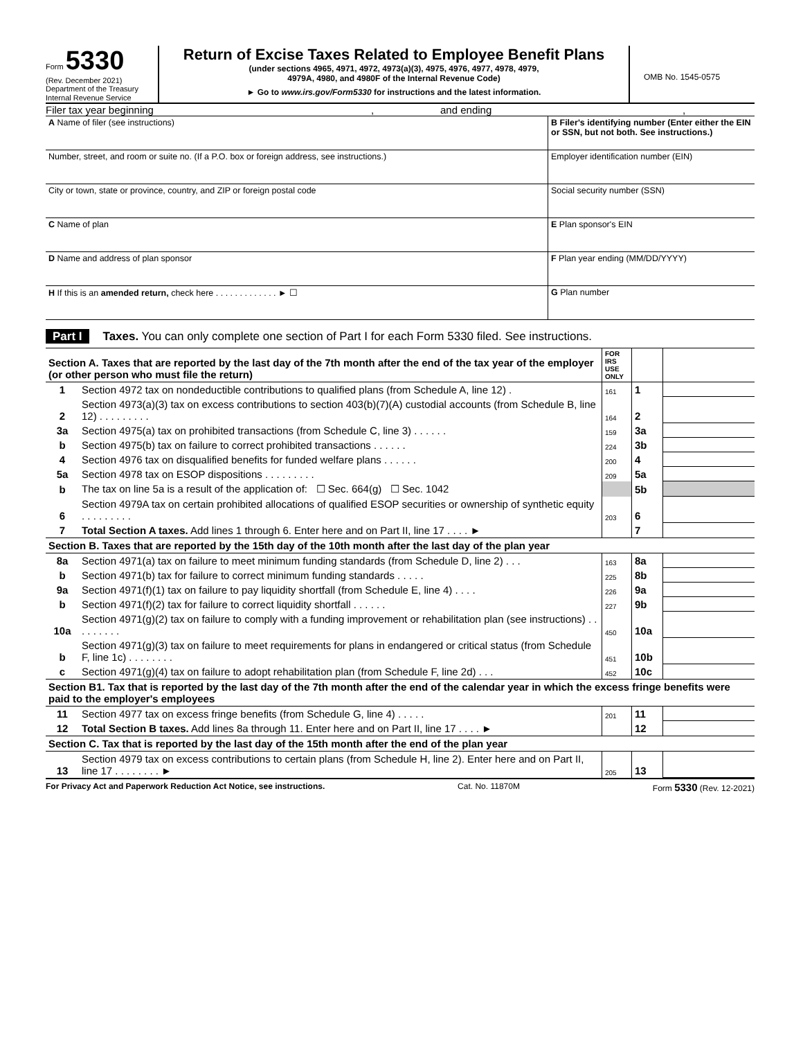Form 5330
(Rev. December 2021)
Department of the Treasury
Internal Revenue Service
Return of Excise Taxes Related to Employee Benefit Plans
(under sections 4965, 4971, 4972, 4973(a)(3), 4975, 4976, 4977, 4978, 4979,
4979A, 4980, and 4980F of the Internal Revenue Code)
► Go to www.irs.gov/Form5330 for instructions and the latest information.
OMB No. 1545-0575
Filer tax year beginning, and ending,
| A Name of filer (see instructions) | B Filer's identifying number (Enter either the EIN or SSN, but not both. See instructions.) |
| Number, street, and room or suite no. (If a P.O. box or foreign address, see instructions.) | Employer identification number (EIN) |
| City or town, state or province, country, and ZIP or foreign postal code | Social security number (SSN) |
| C Name of plan | E Plan sponsor's EIN |
| D Name and address of plan sponsor | F Plan year ending (MM/DD/YYYY) |
| H If this is an amended return, check here . . . . . . . . . . . . . ► ☐ | G Plan number |
Part I Taxes. You can only complete one section of Part I for each Form 5330 filed. See instructions.
| Section A. Taxes that are reported by the last day of the 7th month after the end of the tax year of the employer (or other person who must file the return) | | FOR IRS USE ONLY | | |
| 1 | Section 4972 tax on nondeductible contributions to qualified plans (from Schedule A, line 12) . | 161 | 1 | |
| 2 | Section 4973(a)(3) tax on excess contributions to section 403(b)(7)(A) custodial accounts (from Schedule B, line 12) . . . . . . . . . | 164 | 2 | |
| 3a | Section 4975(a) tax on prohibited transactions (from Schedule C, line 3) . . . . . . | 159 | 3a | |
| b | Section 4975(b) tax on failure to correct prohibited transactions . . . . . . | 224 | 3b | |
| 4 | Section 4976 tax on disqualified benefits for funded welfare plans . . . . . . | 200 | 4 | |
| 5a | Section 4978 tax on ESOP dispositions . . . . . . . . . | 209 | 5a | |
| b | The tax on line 5a is a result of the application of: ☐ Sec. 664(g) ☐ Sec. 1042 | | 5b | |
| 6 | Section 4979A tax on certain prohibited allocations of qualified ESOP securities or ownership of synthetic equity . . . . . . . . . | 203 | 6 | |
| 7 | Total Section A taxes. Add lines 1 through 6. Enter here and on Part II, line 17 . . . . ► | | 7 | |
| Section B. Taxes that are reported by the 15th day of the 10th month after the last day of the plan year | | | | |
| 8a | Section 4971(a) tax on failure to meet minimum funding standards (from Schedule D, line 2) . . . | 163 | 8a | |
| b | Section 4971(b) tax for failure to correct minimum funding standards . . . . . | 225 | 8b | |
| 9a | Section 4971(f)(1) tax on failure to pay liquidity shortfall (from Schedule E, line 4) . . . . | 226 | 9a | |
| b | Section 4971(f)(2) tax for failure to correct liquidity shortfall . . . . . . | 227 | 9b | |
| 10a | Section 4971(g)(2) tax on failure to comply with a funding improvement or rehabilitation plan (see instructions) . . . . . . . . . | 450 | 10a | |
| b | Section 4971(g)(3) tax on failure to meet requirements for plans in endangered or critical status (from Schedule F, line 1c) . . . . . . . . | 451 | 10b | |
| c | Section 4971(g)(4) tax on failure to adopt rehabilitation plan (from Schedule F, line 2d) . . . | 452 | 10c | |
| Section B1. Tax that is reported by the last day of the 7th month after the end of the calendar year in which the excess fringe benefits were paid to the employer's employees | | | | |
| 11 | Section 4977 tax on excess fringe benefits (from Schedule G, line 4) . . . . . | 201 | 11 | |
| 12 | Total Section B taxes. Add lines 8a through 11. Enter here and on Part II, line 17 . . . . ► | | 12 | |
| Section C. Tax that is reported by the last day of the 15th month after the end of the plan year | | | | |
| 13 | Section 4979 tax on excess contributions to certain plans (from Schedule H, line 2). Enter here and on Part II, line 17 . . . . . . . . ► | 205 | 13 | |
For Privacy Act and Paperwork Reduction Act Notice, see instructions. Cat. No. 11870M Form 5330 (Rev. 12-2021)